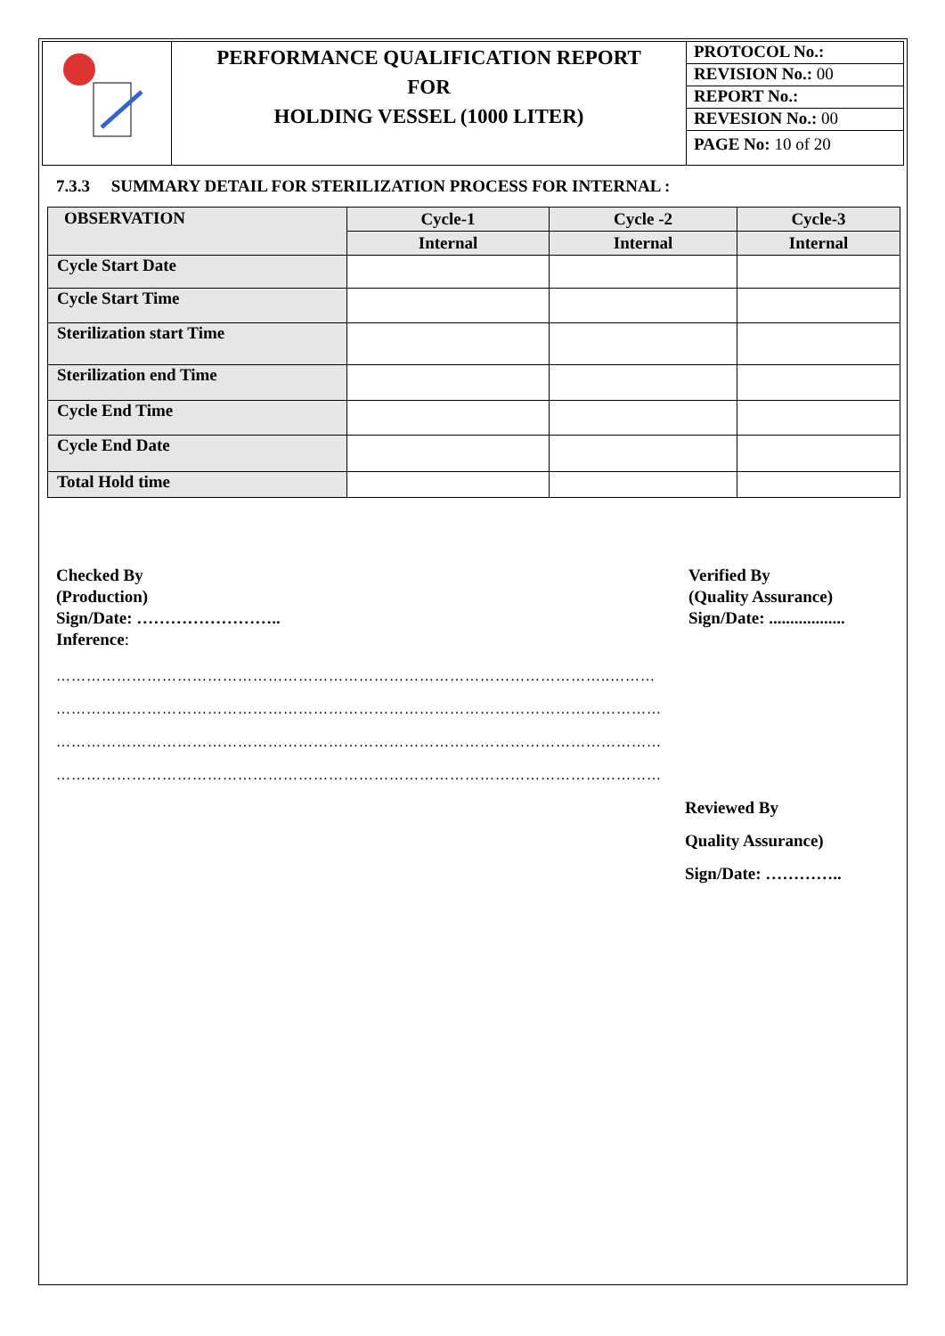| | PERFORMANCE QUALIFICATION REPORT FOR HOLDING VESSEL (1000 LITER) | PROTOCOL No.: REVISION No.: 00 REPORT No.: REVESION No.: 00 PAGE No: 10 of 20 |
7.3.3 SUMMARY DETAIL FOR STERILIZATION PROCESS FOR INTERNAL :
| OBSERVATION | Cycle-1 | Cycle -2 | Cycle-3 |
| --- | --- | --- | --- |
| | Internal | Internal | Internal |
| Cycle Start Date | | | |
| Cycle Start Time | | | |
| Sterilization start Time | | | |
| Sterilization end Time | | | |
| Cycle End Time | | | |
| Cycle End Date | | | |
| Total Hold time | | | |
Checked By
(Production)
Sign/Date: ……………………..
Inference:
Verified By
(Quality Assurance)
Sign/Date: ..................
………………………………………………………………………………………………..………
…………………………………………………………………………………………………………
…………………………………………………………………………………………………………
…………………………………………………………………………………………………………
Reviewed By
Quality Assurance)
Sign/Date: …………..